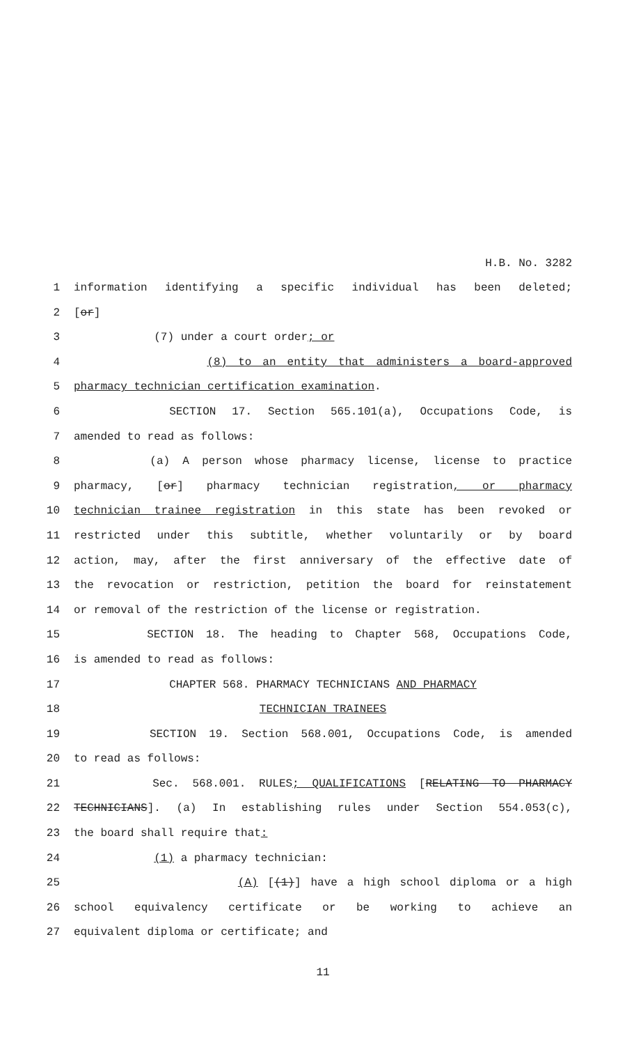H.B. No. 3282
1 information identifying a specific individual has been deleted;
2 [or]
3 (7) under a court order; or
4 (8) to an entity that administers a board-approved
5 pharmacy technician certification examination.
6 SECTION 17. Section 565.101(a), Occupations Code, is
7 amended to read as follows:
8 (a) A person whose pharmacy license, license to practice
9 pharmacy, [or] pharmacy technician registration, or pharmacy
10 technician trainee registration in this state has been revoked or
11 restricted under this subtitle, whether voluntarily or by board
12 action, may, after the first anniversary of the effective date of
13 the revocation or restriction, petition the board for reinstatement
14 or removal of the restriction of the license or registration.
15 SECTION 18. The heading to Chapter 568, Occupations Code,
16 is amended to read as follows:
17 CHAPTER 568. PHARMACY TECHNICIANS AND PHARMACY
18 TECHNICIAN TRAINEES
19 SECTION 19. Section 568.001, Occupations Code, is amended
20 to read as follows:
21 Sec. 568.001. RULES; QUALIFICATIONS [RELATING TO PHARMACY
22 TECHNICIANS]. (a) In establishing rules under Section 554.053(c),
23 the board shall require that:
24 (1) a pharmacy technician:
25 (A) [(1)] have a high school diploma or a high
26 school equivalency certificate or be working to achieve an
27 equivalent diploma or certificate; and
11